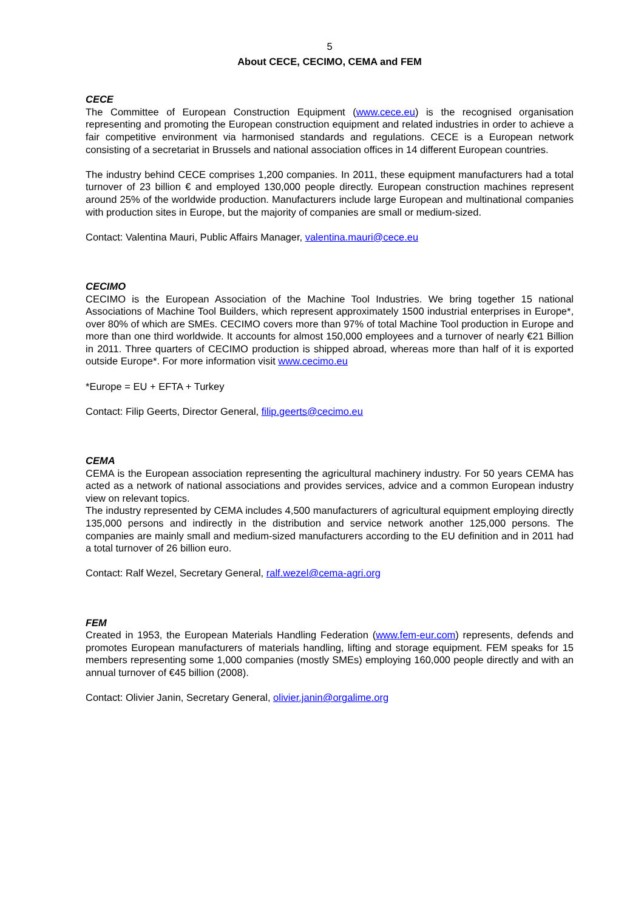5
About CECE, CECIMO, CEMA and FEM
CECE
The Committee of European Construction Equipment (www.cece.eu) is the recognised organisation representing and promoting the European construction equipment and related industries in order to achieve a fair competitive environment via harmonised standards and regulations. CECE is a European network consisting of a secretariat in Brussels and national association offices in 14 different European countries.
The industry behind CECE comprises 1,200 companies. In 2011, these equipment manufacturers had a total turnover of 23 billion € and employed 130,000 people directly. European construction machines represent around 25% of the worldwide production. Manufacturers include large European and multinational companies with production sites in Europe, but the majority of companies are small or medium-sized.
Contact: Valentina Mauri, Public Affairs Manager, valentina.mauri@cece.eu
CECIMO
CECIMO is the European Association of the Machine Tool Industries. We bring together 15 national Associations of Machine Tool Builders, which represent approximately 1500 industrial enterprises in Europe*, over 80% of which are SMEs. CECIMO covers more than 97% of total Machine Tool production in Europe and more than one third worldwide. It accounts for almost 150,000 employees and a turnover of nearly €21 Billion in 2011. Three quarters of CECIMO production is shipped abroad, whereas more than half of it is exported outside Europe*. For more information visit www.cecimo.eu
*Europe = EU + EFTA + Turkey
Contact: Filip Geerts, Director General, filip.geerts@cecimo.eu
CEMA
CEMA is the European association representing the agricultural machinery industry. For 50 years CEMA has acted as a network of national associations and provides services, advice and a common European industry view on relevant topics.
The industry represented by CEMA includes 4,500 manufacturers of agricultural equipment employing directly 135,000 persons and indirectly in the distribution and service network another 125,000 persons. The companies are mainly small and medium-sized manufacturers according to the EU definition and in 2011 had a total turnover of 26 billion euro.
Contact: Ralf Wezel, Secretary General, ralf.wezel@cema-agri.org
FEM
Created in 1953, the European Materials Handling Federation (www.fem-eur.com) represents, defends and promotes European manufacturers of materials handling, lifting and storage equipment. FEM speaks for 15 members representing some 1,000 companies (mostly SMEs) employing 160,000 people directly and with an annual turnover of €45 billion (2008).
Contact: Olivier Janin, Secretary General, olivier.janin@orgalime.org